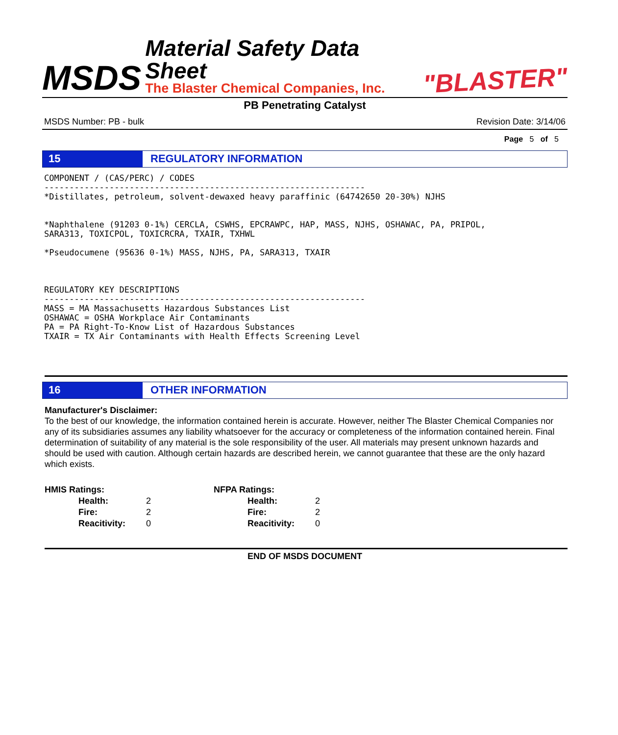MSDS
Material Safety Data Sheet
The Blaster Chemical Companies, Inc.
"BLASTER"
PB Penetrating Catalyst
MSDS Number: PB - bulk Revision Date: 3/14/06
Page 5 of 5
15 REGULATORY INFORMATION
COMPONENT / (CAS/PERC) / CODES ---------------------------------------------------------------- *Distillates, petroleum, solvent-dewaxed heavy paraffinic (64742650 20-30%) NJHS *Naphthalene (91203 0-1%) CERCLA, CSWHS, EPCRAWPC, HAP, MASS, NJHS, OSHAWAC, PA, PRIPOL, SARA313, TOXICPOL, TOXICRCRA, TXAIR, TXHWL *Pseudocumene (95636 0-1%) MASS, NJHS, PA, SARA313, TXAIR REGULATORY KEY DESCRIPTIONS ---------------------------------------------------------------- MASS = MA Massachusetts Hazardous Substances List OSHAWAC = OSHA Workplace Air Contaminants PA = PA Right-To-Know List of Hazardous Substances TXAIR = TX Air Contaminants with Health Effects Screening Level
16 OTHER INFORMATION
Manufacturer's Disclaimer:
To the best of our knowledge, the information contained herein is accurate. However, neither The Blaster Chemical Companies nor any of its subsidiaries assumes any liability whatsoever for the accuracy or completeness of the information contained herein. Final determination of suitability of any material is the sole responsibility of the user. All materials may present unknown hazards and should be used with caution. Although certain hazards are described herein, we cannot guarantee that these are the only hazard which exists.
| HMIS Ratings: | | NFPA Ratings: | |
| Health: | 2 | Health: | 2 |
| Fire: | 2 | Fire: | 2 |
| Reacitivity: | 0 | Reacitivity: | 0 |
END OF MSDS DOCUMENT